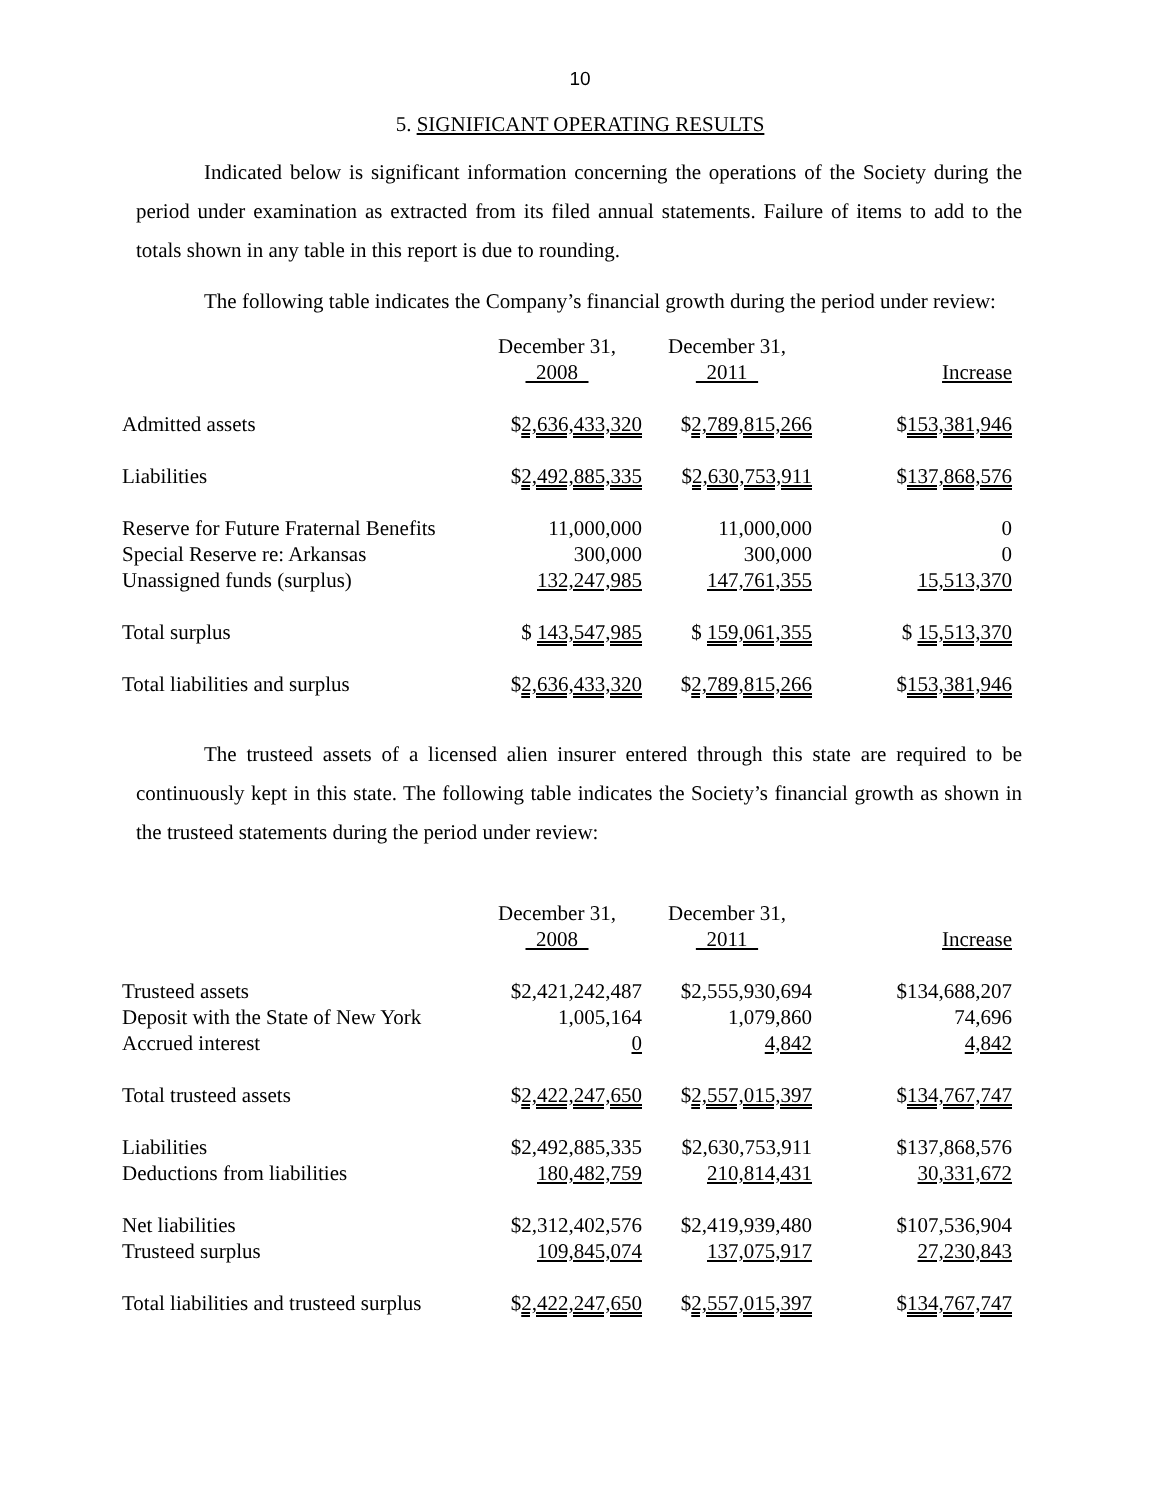10
5. SIGNIFICANT OPERATING RESULTS
Indicated below is significant information concerning the operations of the Society during the period under examination as extracted from its filed annual statements. Failure of items to add to the totals shown in any table in this report is due to rounding.
The following table indicates the Company’s financial growth during the period under review:
| | December 31, 2008 | December 31, 2011 | Increase |
| --- | --- | --- | --- |
| Admitted assets | $ 2,636,433,320 | $ 2,789,815,266 | $ 153,381,946 |
| Liabilities | $ 2,492,885,335 | $ 2,630,753,911 | $ 137,868,576 |
| Reserve for Future Fraternal Benefits | 11,000,000 | 11,000,000 | 0 |
| Special Reserve re: Arkansas | 300,000 | 300,000 | 0 |
| Unassigned funds (surplus) | 132,247,985 | 147,761,355 | 15,513,370 |
| Total surplus | $ 143,547,985 | $ 159,061,355 | $ 15,513,370 |
| Total liabilities and surplus | $ 2,636,433,320 | $ 2,789,815,266 | $ 153,381,946 |
The trusteed assets of a licensed alien insurer entered through this state are required to be continuously kept in this state. The following table indicates the Society’s financial growth as shown in the trusteed statements during the period under review:
| | December 31, 2008 | December 31, 2011 | Increase |
| --- | --- | --- | --- |
| Trusteed assets | $2,421,242,487 | $2,555,930,694 | $134,688,207 |
| Deposit with the State of New York | 1,005,164 | 1,079,860 | 74,696 |
| Accrued interest | 0 | 4,842 | 4,842 |
| Total trusteed assets | $ 2,422,247,650 | $ 2,557,015,397 | $ 134,767,747 |
| Liabilities | $2,492,885,335 | $2,630,753,911 | $137,868,576 |
| Deductions from liabilities | 180,482,759 | 210,814,431 | 30,331,672 |
| Net liabilities | $2,312,402,576 | $2,419,939,480 | $107,536,904 |
| Trusteed surplus | 109,845,074 | 137,075,917 | 27,230,843 |
| Total liabilities and trusteed surplus | $ 2,422,247,650 | $ 2,557,015,397 | $ 134,767,747 |